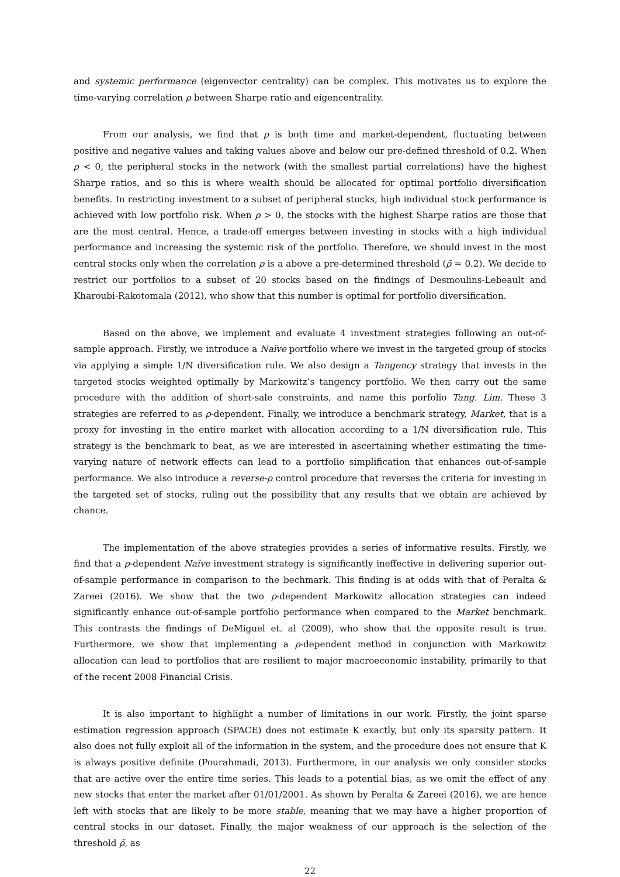and systemic performance (eigenvector centrality) can be complex. This motivates us to explore the time-varying correlation ρ between Sharpe ratio and eigencentrality.
From our analysis, we find that ρ is both time and market-dependent, fluctuating between positive and negative values and taking values above and below our pre-defined threshold of 0.2. When ρ < 0, the peripheral stocks in the network (with the smallest partial correlations) have the highest Sharpe ratios, and so this is where wealth should be allocated for optimal portfolio diversification benefits. In restricting investment to a subset of peripheral stocks, high individual stock performance is achieved with low portfolio risk. When ρ > 0, the stocks with the highest Sharpe ratios are those that are the most central. Hence, a trade-off emerges between investing in stocks with a high individual performance and increasing the systemic risk of the portfolio. Therefore, we should invest in the most central stocks only when the correlation ρ is a above a pre-determined threshold (ρ̃ = 0.2). We decide to restrict our portfolios to a subset of 20 stocks based on the findings of Desmoulins-Lebeault and Kharoubi-Rakotomala (2012), who show that this number is optimal for portfolio diversification.
Based on the above, we implement and evaluate 4 investment strategies following an out-of-sample approach. Firstly, we introduce a Naïve portfolio where we invest in the targeted group of stocks via applying a simple 1/N diversification rule. We also design a Tangency strategy that invests in the targeted stocks weighted optimally by Markowitz’s tangency portfolio. We then carry out the same procedure with the addition of short-sale constraints, and name this porfolio Tang. Lim. These 3 strategies are referred to as ρ-dependent. Finally, we introduce a benchmark strategy, Market, that is a proxy for investing in the entire market with allocation according to a 1/N diversification rule. This strategy is the benchmark to beat, as we are interested in ascertaining whether estimating the time-varying nature of network effects can lead to a portfolio simplification that enhances out-of-sample performance. We also introduce a reverse-ρ control procedure that reverses the criteria for investing in the targeted set of stocks, ruling out the possibility that any results that we obtain are achieved by chance.
The implementation of the above strategies provides a series of informative results. Firstly, we find that a ρ-dependent Naïve investment strategy is significantly ineffective in delivering superior out-of-sample performance in comparison to the bechmark. This finding is at odds with that of Peralta & Zareei (2016). We show that the two ρ-dependent Markowitz allocation strategies can indeed significantly enhance out-of-sample portfolio performance when compared to the Market benchmark. This contrasts the findings of DeMiguel et. al (2009), who show that the opposite result is true. Furthermore, we show that implementing a ρ-dependent method in conjunction with Markowitz allocation can lead to portfolios that are resilient to major macroeconomic instability, primarily to that of the recent 2008 Financial Crisis.
It is also important to highlight a number of limitations in our work. Firstly, the joint sparse estimation regression approach (SPACE) does not estimate K exactly, but only its sparsity pattern. It also does not fully exploit all of the information in the system, and the procedure does not ensure that K is always positive definite (Pourahmadi, 2013). Furthermore, in our analysis we only consider stocks that are active over the entire time series. This leads to a potential bias, as we omit the effect of any new stocks that enter the market after 01/01/2001. As shown by Peralta & Zareei (2016), we are hence left with stocks that are likely to be more stable, meaning that we may have a higher proportion of central stocks in our dataset. Finally, the major weakness of our approach is the selection of the threshold ρ̃, as
22